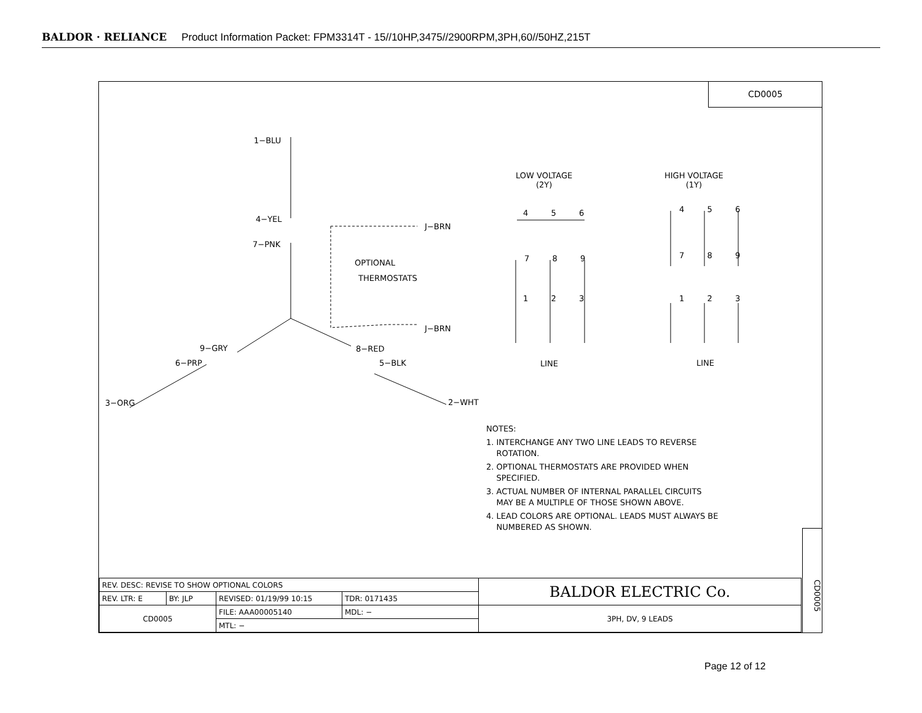BALDOR · RELIANCE Product Information Packet: FPM3314T - 15//10HP,3475//2900RPM,3PH,60//50HZ,215T
CD0005
1−BLU
4−YEL
7−PNK
J−BRN
OPTIONAL
THERMOSTATS
J−BRN
9−GRY 8−RED
6−PRP 5−BLK
3−ORG 2−WHT
LOW VOLTAGE
(2Y)
HIGH VOLTAGE
(1Y)
4 5 6 4 5 6
7 8 9 7 8 9
1 2 3 1 2 3
LINE LINE
NOTES:
1. INTERCHANGE ANY TWO LINE LEADS TO REVERSE
ROTATION.
2. OPTIONAL THERMOSTATS ARE PROVIDED WHEN
SPECIFIED.
3. ACTUAL NUMBER OF INTERNAL PARALLEL CIRCUITS
MAY BE A MULTIPLE OF THOSE SHOWN ABOVE.
4. LEAD COLORS ARE OPTIONAL. LEADS MUST ALWAYS BE
NUMBERED AS SHOWN.
CD0005
| REV. DESC: REVISE TO SHOW OPTIONAL COLORS | | | | BALDOR ELECTRIC Co. |
| REV. LTR: E | BY: JLP | REVISED: 01/19/99 10:15 | TDR: 0171435 | |
| CD0005 | | FILE: AAA00005140 | MDL: − | 3PH, DV, 9 LEADS |
| | | MTL: − | | |
Page 12 of 12